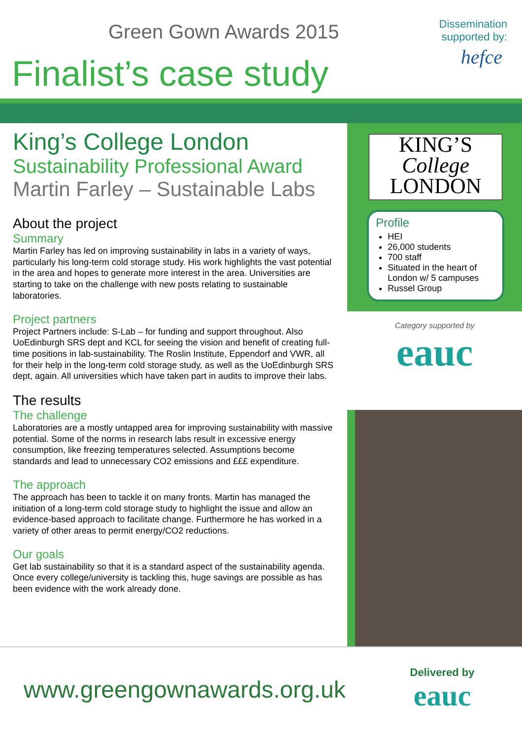Green Gown Awards 2015
Finalist’s case study
Dissemination
supported by:
hefce
King’s College London
Sustainability Professional Award
Martin Farley – Sustainable Labs
About the project
Summary
Martin Farley has led on improving sustainability in labs in a variety of ways, particularly his long-term cold storage study. His work highlights the vast potential in the area and hopes to generate more interest in the area. Universities are starting to take on the challenge with new posts relating to sustainable laboratories.
Project partners
Project Partners include: S-Lab – for funding and support throughout. Also UoEdinburgh SRS dept and KCL for seeing the vision and benefit of creating full-time positions in lab-sustainability. The Roslin Institute, Eppendorf and VWR, all for their help in the long-term cold storage study, as well as the UoEdinburgh SRS dept, again. All universities which have taken part in audits to improve their labs.
The results
The challenge
Laboratories are a mostly untapped area for improving sustainability with massive potential. Some of the norms in research labs result in excessive energy consumption, like freezing temperatures selected. Assumptions become standards and lead to unnecessary CO2 emissions and £££ expenditure.
The approach
The approach has been to tackle it on many fronts. Martin has managed the initiation of a long-term cold storage study to highlight the issue and allow an evidence-based approach to facilitate change. Furthermore he has worked in a variety of other areas to permit energy/CO2 reductions.
Our goals
Get lab sustainability so that it is a standard aspect of the sustainability agenda. Once every college/university is tackling this, huge savings are possible as has been evidence with the work already done.
KING’S
College
LONDON
Profile
HEI
26,000 students
700 staff
Situated in the heart of London w/ 5 campuses
Russel Group
Category supported by
eauc
www.greengownawards.org.uk
Delivered by
eauc